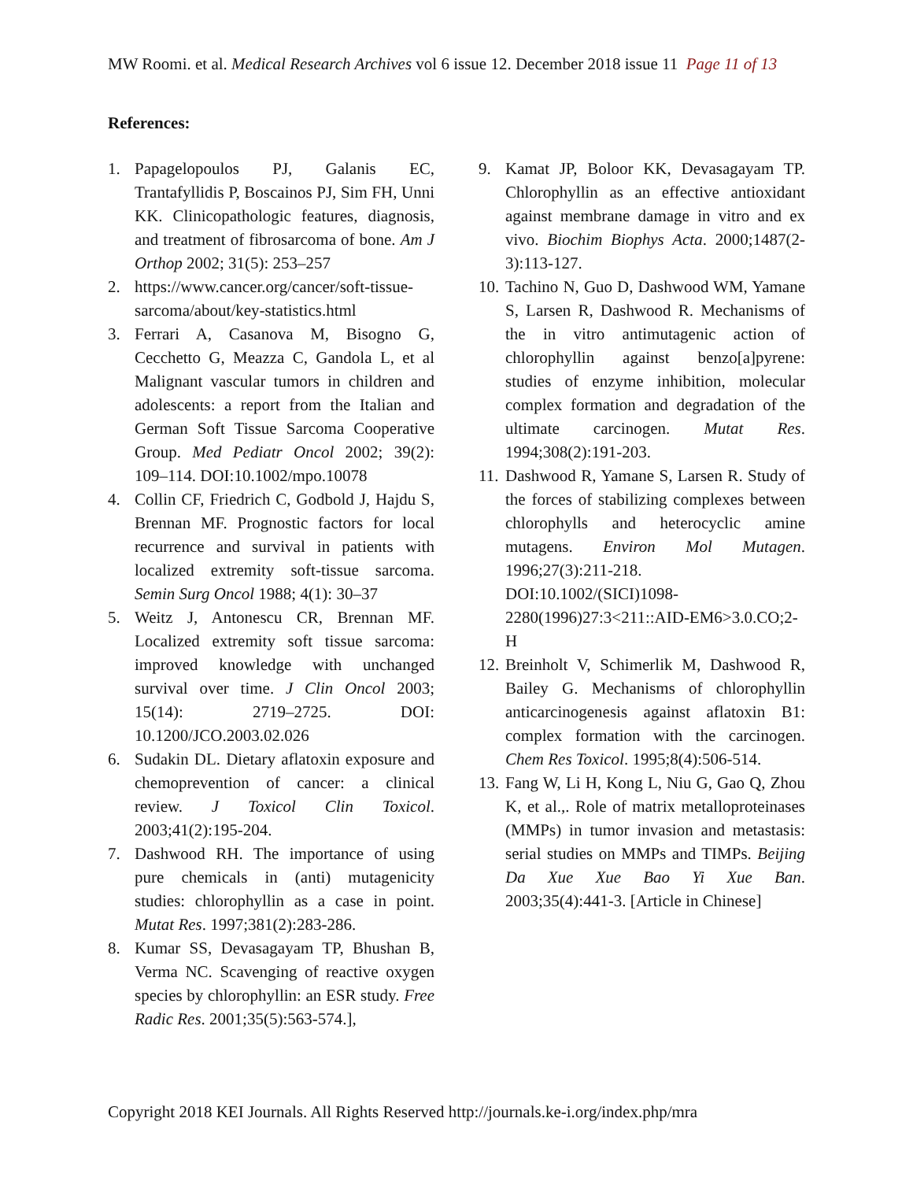MW Roomi. et al. Medical Research Archives vol 6 issue 12. December 2018 issue 11 Page 11 of 13
References:
1. Papagelopoulos PJ, Galanis EC, Trantafyllidis P, Boscainos PJ, Sim FH, Unni KK. Clinicopathologic features, diagnosis, and treatment of fibrosarcoma of bone. Am J Orthop 2002; 31(5): 253–257
2. https://www.cancer.org/cancer/soft-tissue-sarcoma/about/key-statistics.html
3. Ferrari A, Casanova M, Bisogno G, Cecchetto G, Meazza C, Gandola L, et al Malignant vascular tumors in children and adolescents: a report from the Italian and German Soft Tissue Sarcoma Cooperative Group. Med Pediatr Oncol 2002; 39(2): 109–114. DOI:10.1002/mpo.10078
4. Collin CF, Friedrich C, Godbold J, Hajdu S, Brennan MF. Prognostic factors for local recurrence and survival in patients with localized extremity soft-tissue sarcoma. Semin Surg Oncol 1988; 4(1): 30–37
5. Weitz J, Antonescu CR, Brennan MF. Localized extremity soft tissue sarcoma: improved knowledge with unchanged survival over time. J Clin Oncol 2003; 15(14): 2719–2725. DOI: 10.1200/JCO.2003.02.026
6. Sudakin DL. Dietary aflatoxin exposure and chemoprevention of cancer: a clinical review. J Toxicol Clin Toxicol. 2003;41(2):195-204.
7. Dashwood RH. The importance of using pure chemicals in (anti) mutagenicity studies: chlorophyllin as a case in point. Mutat Res. 1997;381(2):283-286.
8. Kumar SS, Devasagayam TP, Bhushan B, Verma NC. Scavenging of reactive oxygen species by chlorophyllin: an ESR study. Free Radic Res. 2001;35(5):563-574.],
9. Kamat JP, Boloor KK, Devasagayam TP. Chlorophyllin as an effective antioxidant against membrane damage in vitro and ex vivo. Biochim Biophys Acta. 2000;1487(2-3):113-127.
10. Tachino N, Guo D, Dashwood WM, Yamane S, Larsen R, Dashwood R. Mechanisms of the in vitro antimutagenic action of chlorophyllin against benzo[a]pyrene: studies of enzyme inhibition, molecular complex formation and degradation of the ultimate carcinogen. Mutat Res. 1994;308(2):191-203.
11. Dashwood R, Yamane S, Larsen R. Study of the forces of stabilizing complexes between chlorophylls and heterocyclic amine mutagens. Environ Mol Mutagen. 1996;27(3):211-218. DOI:10.1002/(SICI)1098-2280(1996)27:3<211::AID-EM6>3.0.CO;2-H
12. Breinholt V, Schimerlik M, Dashwood R, Bailey G. Mechanisms of chlorophyllin anticarcinogenesis against aflatoxin B1: complex formation with the carcinogen. Chem Res Toxicol. 1995;8(4):506-514.
13. Fang W, Li H, Kong L, Niu G, Gao Q, Zhou K, et al.,. Role of matrix metalloproteinases (MMPs) in tumor invasion and metastasis: serial studies on MMPs and TIMPs. Beijing Da Xue Xue Bao Yi Xue Ban. 2003;35(4):441-3. [Article in Chinese]
Copyright 2018 KEI Journals. All Rights Reserved http://journals.ke-i.org/index.php/mra